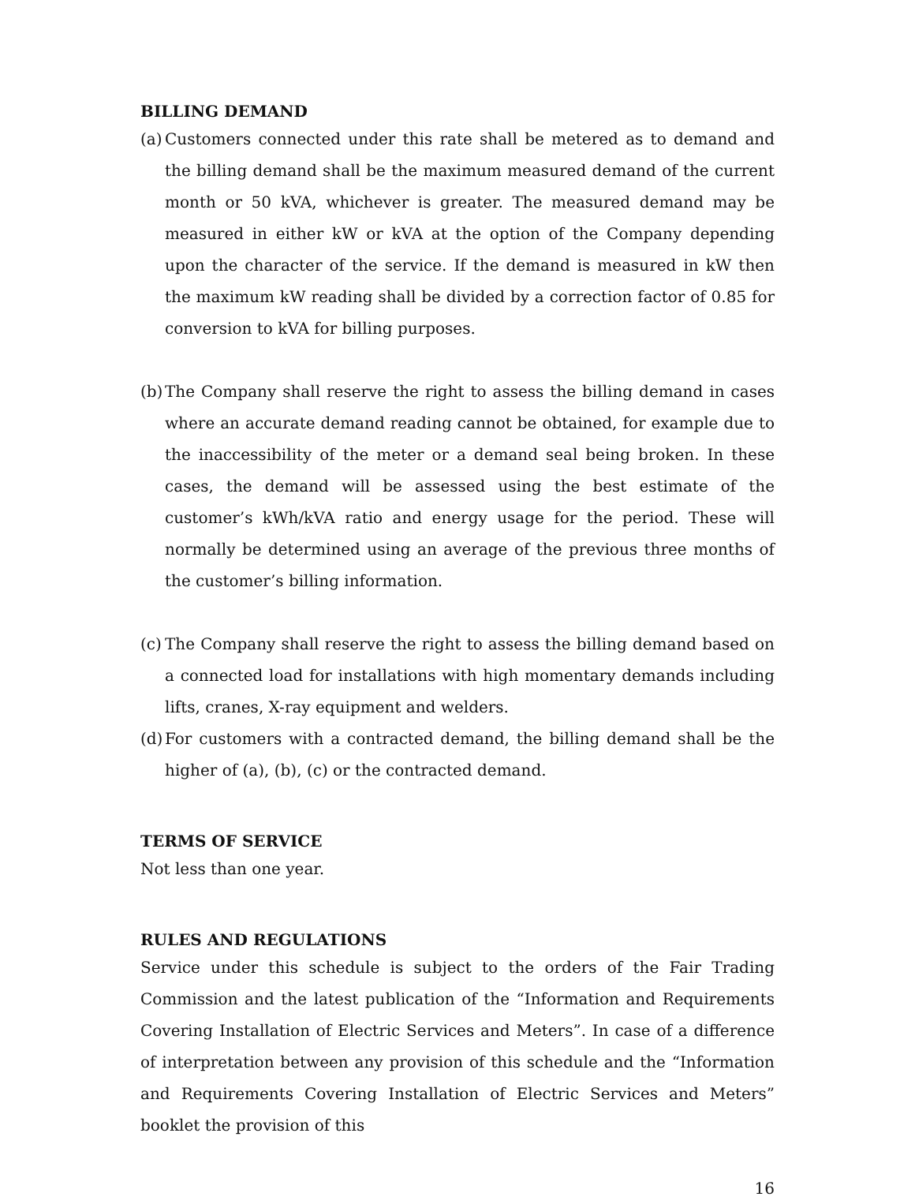BILLING DEMAND
(a)
Customers connected under this rate shall be metered as to demand and the billing demand shall be the maximum measured demand of the current month or 50 kVA, whichever is greater. The measured demand may be measured in either kW or kVA at the option of the Company depending upon the character of the service. If the demand is measured in kW then the maximum kW reading shall be divided by a correction factor of 0.85 for conversion to kVA for billing purposes.
(b)
The Company shall reserve the right to assess the billing demand in cases where an accurate demand reading cannot be obtained, for example due to the inaccessibility of the meter or a demand seal being broken. In these cases, the demand will be assessed using the best estimate of the customer’s kWh/kVA ratio and energy usage for the period. These will normally be determined using an average of the previous three months of the customer’s billing information.
(c)
The Company shall reserve the right to assess the billing demand based on a connected load for installations with high momentary demands including lifts, cranes, X-ray equipment and welders.
(d)
For customers with a contracted demand, the billing demand shall be the higher of (a), (b), (c) or the contracted demand.
TERMS OF SERVICE
Not less than one year.
RULES AND REGULATIONS
Service under this schedule is subject to the orders of the Fair Trading Commission and the latest publication of the “Information and Requirements Covering Installation of Electric Services and Meters”. In case of a difference of interpretation between any provision of this schedule and the “Information and Requirements Covering Installation of Electric Services and Meters” booklet the provision of this
16